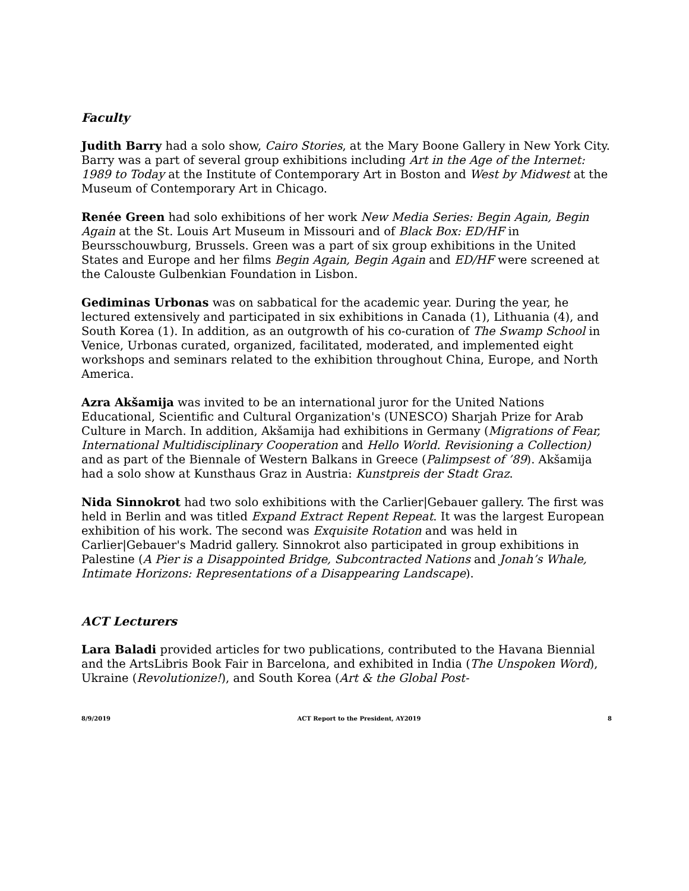Faculty
Judith Barry had a solo show, Cairo Stories, at the Mary Boone Gallery in New York City. Barry was a part of several group exhibitions including Art in the Age of the Internet: 1989 to Today at the Institute of Contemporary Art in Boston and West by Midwest at the Museum of Contemporary Art in Chicago.
Renée Green had solo exhibitions of her work New Media Series: Begin Again, Begin Again at the St. Louis Art Museum in Missouri and of Black Box: ED/HF in Beursschouwburg, Brussels. Green was a part of six group exhibitions in the United States and Europe and her films Begin Again, Begin Again and ED/HF were screened at the Calouste Gulbenkian Foundation in Lisbon.
Gediminas Urbonas was on sabbatical for the academic year. During the year, he lectured extensively and participated in six exhibitions in Canada (1), Lithuania (4), and South Korea (1). In addition, as an outgrowth of his co-curation of The Swamp School in Venice, Urbonas curated, organized, facilitated, moderated, and implemented eight workshops and seminars related to the exhibition throughout China, Europe, and North America.
Azra Akšamija was invited to be an international juror for the United Nations Educational, Scientific and Cultural Organization's (UNESCO) Sharjah Prize for Arab Culture in March. In addition, Akšamija had exhibitions in Germany (Migrations of Fear, International Multidisciplinary Cooperation and Hello World. Revisioning a Collection) and as part of the Biennale of Western Balkans in Greece (Palimpsest of ’89). Akšamija had a solo show at Kunsthaus Graz in Austria: Kunstpreis der Stadt Graz.
Nida Sinnokrot had two solo exhibitions with the Carlier|Gebauer gallery. The first was held in Berlin and was titled Expand Extract Repent Repeat. It was the largest European exhibition of his work. The second was Exquisite Rotation and was held in Carlier|Gebauer's Madrid gallery. Sinnokrot also participated in group exhibitions in Palestine (A Pier is a Disappointed Bridge, Subcontracted Nations and Jonah’s Whale, Intimate Horizons: Representations of a Disappearing Landscape).
ACT Lecturers
Lara Baladi provided articles for two publications, contributed to the Havana Biennial and the ArtsLibris Book Fair in Barcelona, and exhibited in India (The Unspoken Word), Ukraine (Revolutionize!), and South Korea (Art & the Global Post-
8/9/2019 ACT Report to the President, AY2019 8